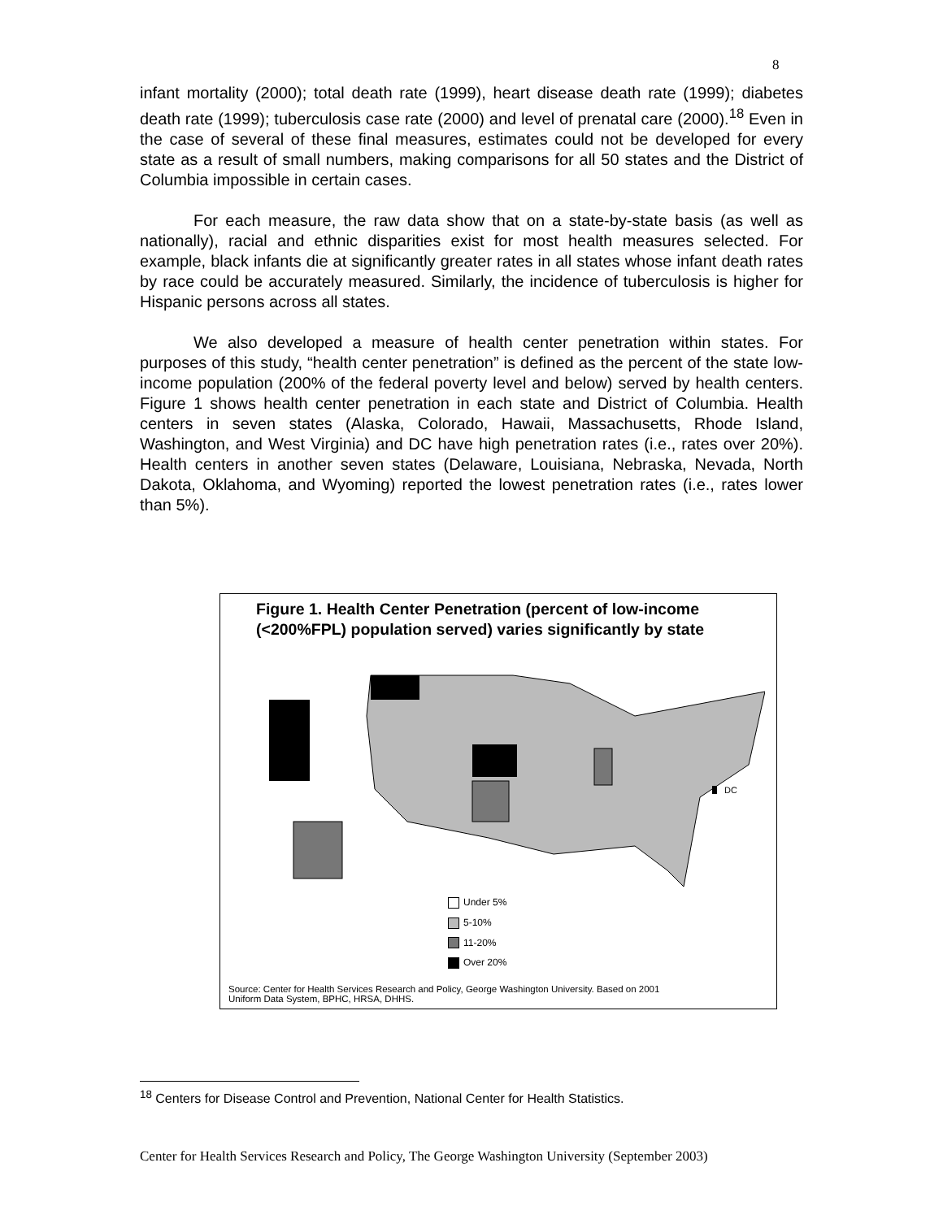8
infant mortality (2000); total death rate (1999), heart disease death rate (1999); diabetes death rate (1999); tuberculosis case rate (2000) and level of prenatal care (2000).<sup>18</sup> Even in the case of several of these final measures, estimates could not be developed for every state as a result of small numbers, making comparisons for all 50 states and the District of Columbia impossible in certain cases.
For each measure, the raw data show that on a state-by-state basis (as well as nationally), racial and ethnic disparities exist for most health measures selected. For example, black infants die at significantly greater rates in all states whose infant death rates by race could be accurately measured. Similarly, the incidence of tuberculosis is higher for Hispanic persons across all states.
We also developed a measure of health center penetration within states. For purposes of this study, “health center penetration” is defined as the percent of the state low-income population (200% of the federal poverty level and below) served by health centers. Figure 1 shows health center penetration in each state and District of Columbia. Health centers in seven states (Alaska, Colorado, Hawaii, Massachusetts, Rhode Island, Washington, and West Virginia) and DC have high penetration rates (i.e., rates over 20%). Health centers in another seven states (Delaware, Louisiana, Nebraska, Nevada, North Dakota, Oklahoma, and Wyoming) reported the lowest penetration rates (i.e., rates lower than 5%).
Figure 1. Health Center Penetration (percent of low-income (<200%FPL) population served) varies significantly by state
DC
Under 5%
5-10%
11-20%
Over 20%
Source: Center for Health Services Research and Policy, George Washington University. Based on 2001
Uniform Data System, BPHC, HRSA, DHHS.
<sup>18</sup> Centers for Disease Control and Prevention, National Center for Health Statistics.
Center for Health Services Research and Policy, The George Washington University (September 2003)